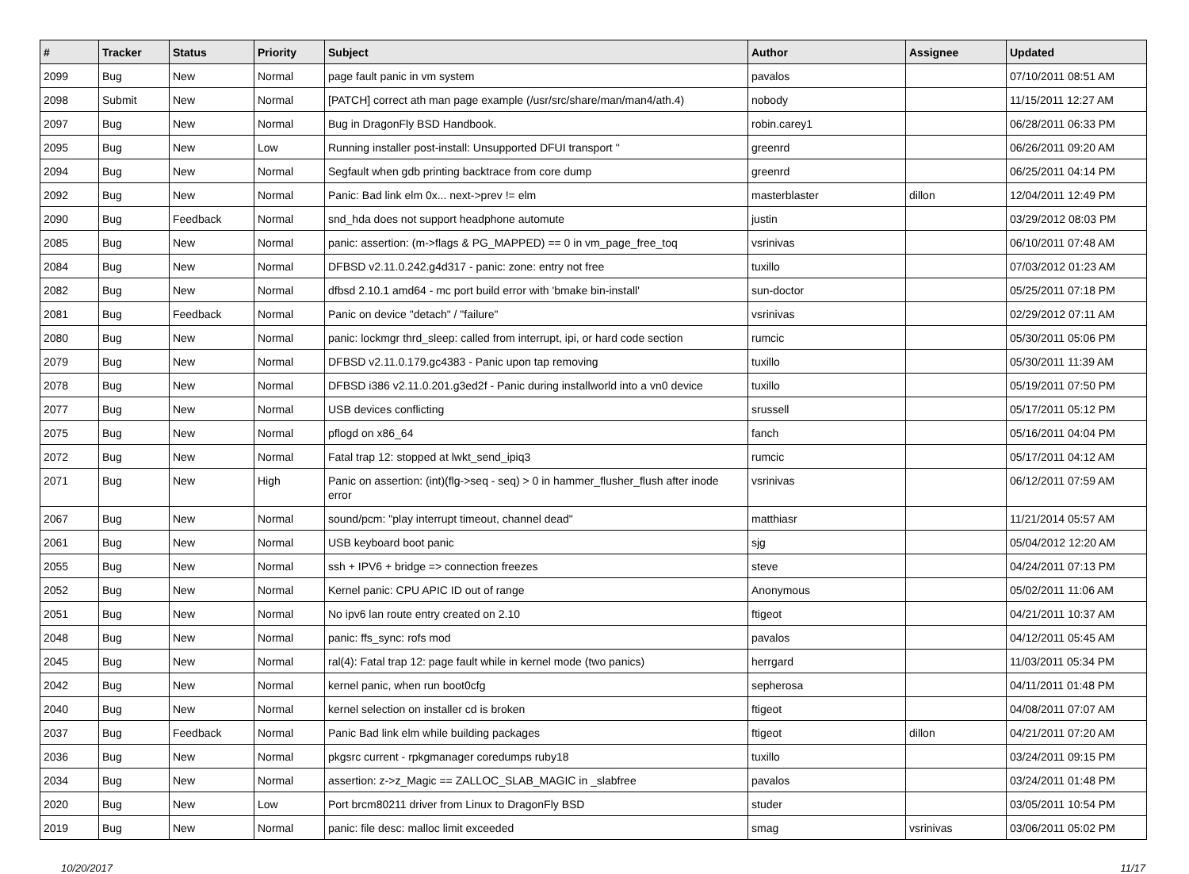| # | Tracker | Status | Priority | Subject | Author | Assignee | Updated |
| --- | --- | --- | --- | --- | --- | --- | --- |
| 2099 | Bug | New | Normal | page fault panic in vm system | pavalos | | 07/10/2011 08:51 AM |
| 2098 | Submit | New | Normal | [PATCH] correct ath man page example (/usr/src/share/man/man4/ath.4) | nobody | | 11/15/2011 12:27 AM |
| 2097 | Bug | New | Normal | Bug in DragonFly BSD Handbook. | robin.carey1 | | 06/28/2011 06:33 PM |
| 2095 | Bug | New | Low | Running installer post-install: Unsupported DFUI transport '' | greenrd | | 06/26/2011 09:20 AM |
| 2094 | Bug | New | Normal | Segfault when gdb printing backtrace from core dump | greenrd | | 06/25/2011 04:14 PM |
| 2092 | Bug | New | Normal | Panic: Bad link elm 0x... next->prev != elm | masterblaster | dillon | 12/04/2011 12:49 PM |
| 2090 | Bug | Feedback | Normal | snd_hda does not support headphone automute | justin | | 03/29/2012 08:03 PM |
| 2085 | Bug | New | Normal | panic: assertion: (m->flags & PG_MAPPED) == 0 in vm_page_free_toq | vsrinivas | | 06/10/2011 07:48 AM |
| 2084 | Bug | New | Normal | DFBSD v2.11.0.242.g4d317 - panic: zone: entry not free | tuxillo | | 07/03/2012 01:23 AM |
| 2082 | Bug | New | Normal | dfbsd 2.10.1 amd64 - mc port build error with 'bmake bin-install' | sun-doctor | | 05/25/2011 07:18 PM |
| 2081 | Bug | Feedback | Normal | Panic on device "detach" / "failure" | vsrinivas | | 02/29/2012 07:11 AM |
| 2080 | Bug | New | Normal | panic: lockmgr thrd_sleep: called from interrupt, ipi, or hard code section | rumcic | | 05/30/2011 05:06 PM |
| 2079 | Bug | New | Normal | DFBSD v2.11.0.179.gc4383 - Panic upon tap removing | tuxillo | | 05/30/2011 11:39 AM |
| 2078 | Bug | New | Normal | DFBSD i386 v2.11.0.201.g3ed2f - Panic during installworld into a vn0 device | tuxillo | | 05/19/2011 07:50 PM |
| 2077 | Bug | New | Normal | USB devices conflicting | srussell | | 05/17/2011 05:12 PM |
| 2075 | Bug | New | Normal | pflogd on x86_64 | fanch | | 05/16/2011 04:04 PM |
| 2072 | Bug | New | Normal | Fatal trap 12: stopped at lwkt_send_ipiq3 | rumcic | | 05/17/2011 04:12 AM |
| 2071 | Bug | New | High | Panic on assertion: (int)(flg->seq - seq) > 0 in hammer_flusher_flush after inode error | vsrinivas | | 06/12/2011 07:59 AM |
| 2067 | Bug | New | Normal | sound/pcm: "play interrupt timeout, channel dead" | matthiasr | | 11/21/2014 05:57 AM |
| 2061 | Bug | New | Normal | USB keyboard boot panic | sjg | | 05/04/2012 12:20 AM |
| 2055 | Bug | New | Normal | ssh + IPV6 + bridge => connection freezes | steve | | 04/24/2011 07:13 PM |
| 2052 | Bug | New | Normal | Kernel panic: CPU APIC ID out of range | Anonymous | | 05/02/2011 11:06 AM |
| 2051 | Bug | New | Normal | No ipv6 lan route entry created on 2.10 | ftigeot | | 04/21/2011 10:37 AM |
| 2048 | Bug | New | Normal | panic: ffs_sync: rofs mod | pavalos | | 04/12/2011 05:45 AM |
| 2045 | Bug | New | Normal | ral(4): Fatal trap 12: page fault while in kernel mode (two panics) | herrgard | | 11/03/2011 05:34 PM |
| 2042 | Bug | New | Normal | kernel panic, when run boot0cfg | sepherosa | | 04/11/2011 01:48 PM |
| 2040 | Bug | New | Normal | kernel selection on installer cd is broken | ftigeot | | 04/08/2011 07:07 AM |
| 2037 | Bug | Feedback | Normal | Panic Bad link elm while building packages | ftigeot | dillon | 04/21/2011 07:20 AM |
| 2036 | Bug | New | Normal | pkgsrc current - rpkgmanager coredumps ruby18 | tuxillo | | 03/24/2011 09:15 PM |
| 2034 | Bug | New | Normal | assertion: z->z_Magic == ZALLOC_SLAB_MAGIC in _slabfree | pavalos | | 03/24/2011 01:48 PM |
| 2020 | Bug | New | Low | Port brcm80211 driver from Linux to DragonFly BSD | studer | | 03/05/2011 10:54 PM |
| 2019 | Bug | New | Normal | panic: file desc: malloc limit exceeded | smag | vsrinivas | 03/06/2011 05:02 PM |
10/20/2017 11/17